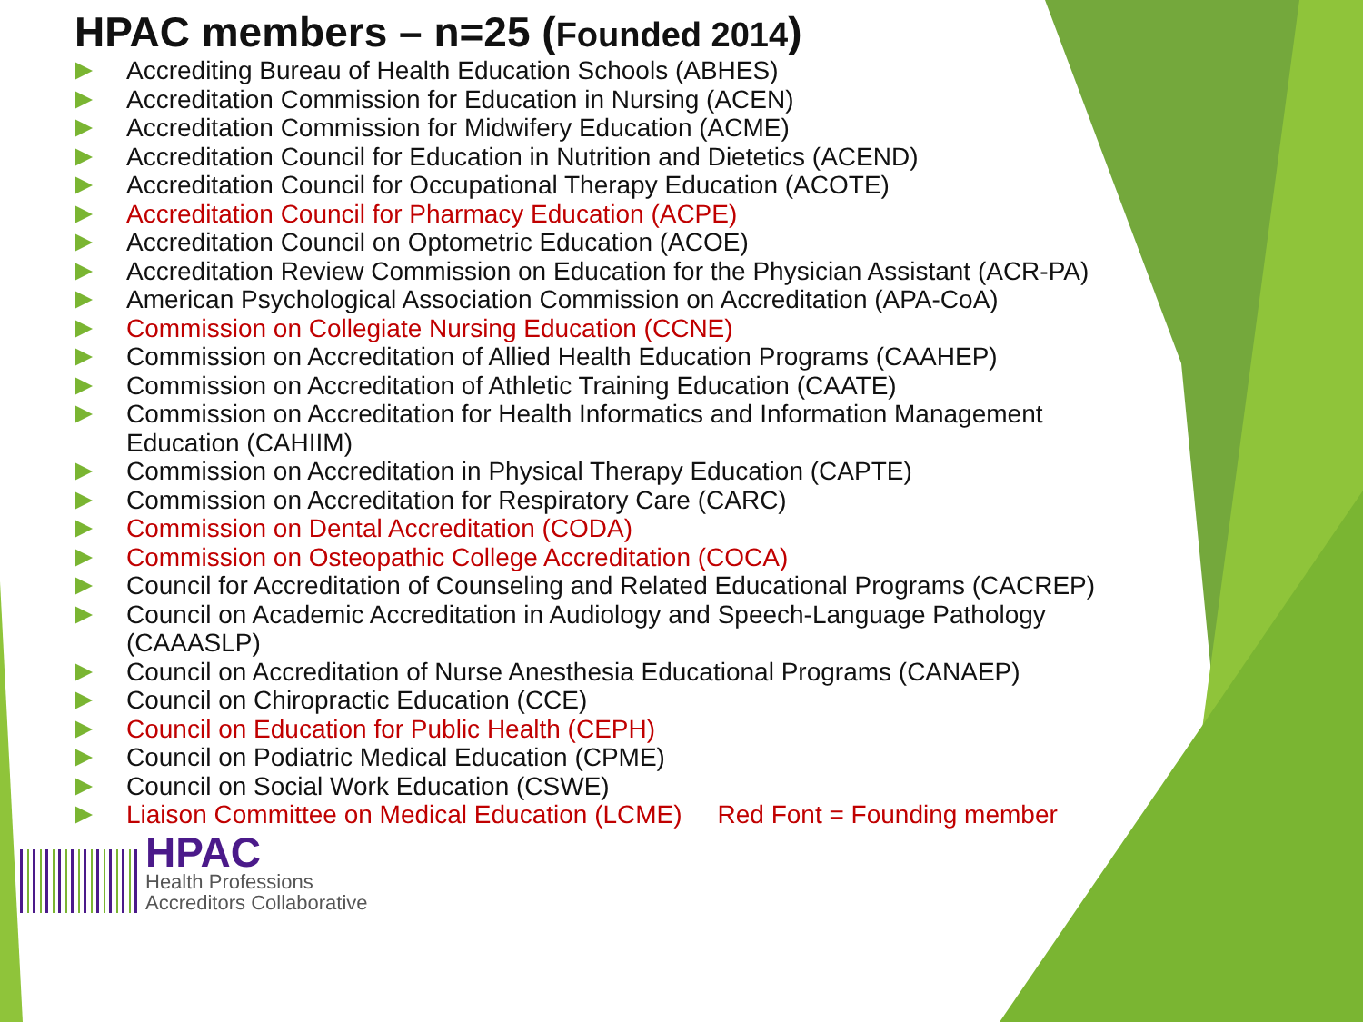HPAC members – n=25 (Founded 2014)
Accrediting Bureau of Health Education Schools (ABHES)
Accreditation Commission for Education in Nursing (ACEN)
Accreditation Commission for Midwifery Education (ACME)
Accreditation Council for Education in Nutrition and Dietetics (ACEND)
Accreditation Council for Occupational Therapy Education (ACOTE)
Accreditation Council for Pharmacy Education (ACPE)
Accreditation Council on Optometric Education (ACOE)
Accreditation Review Commission on Education for the Physician Assistant (ACR-PA)
American Psychological Association Commission on Accreditation (APA-CoA)
Commission on Collegiate Nursing Education (CCNE)
Commission on Accreditation of Allied Health Education Programs (CAAHEP)
Commission on Accreditation of Athletic Training Education (CAATE)
Commission on Accreditation for Health Informatics and Information Management Education (CAHIIM)
Commission on Accreditation in Physical Therapy Education (CAPTE)
Commission on Accreditation for Respiratory Care (CARC)
Commission on Dental Accreditation (CODA)
Commission on Osteopathic College Accreditation (COCA)
Council for Accreditation of Counseling and Related Educational Programs (CACREP)
Council on Academic Accreditation in Audiology and Speech-Language Pathology (CAAASLP)
Council on Accreditation of Nurse Anesthesia Educational Programs (CANAEP)
Council on Chiropractic Education (CCE)
Council on Education for Public Health (CEPH)
Council on Podiatric Medical Education (CPME)
Council on Social Work Education (CSWE)
Liaison Committee on Medical Education (LCME) Red Font = Founding member
HPAC
Health Professions
Accreditors Collaborative